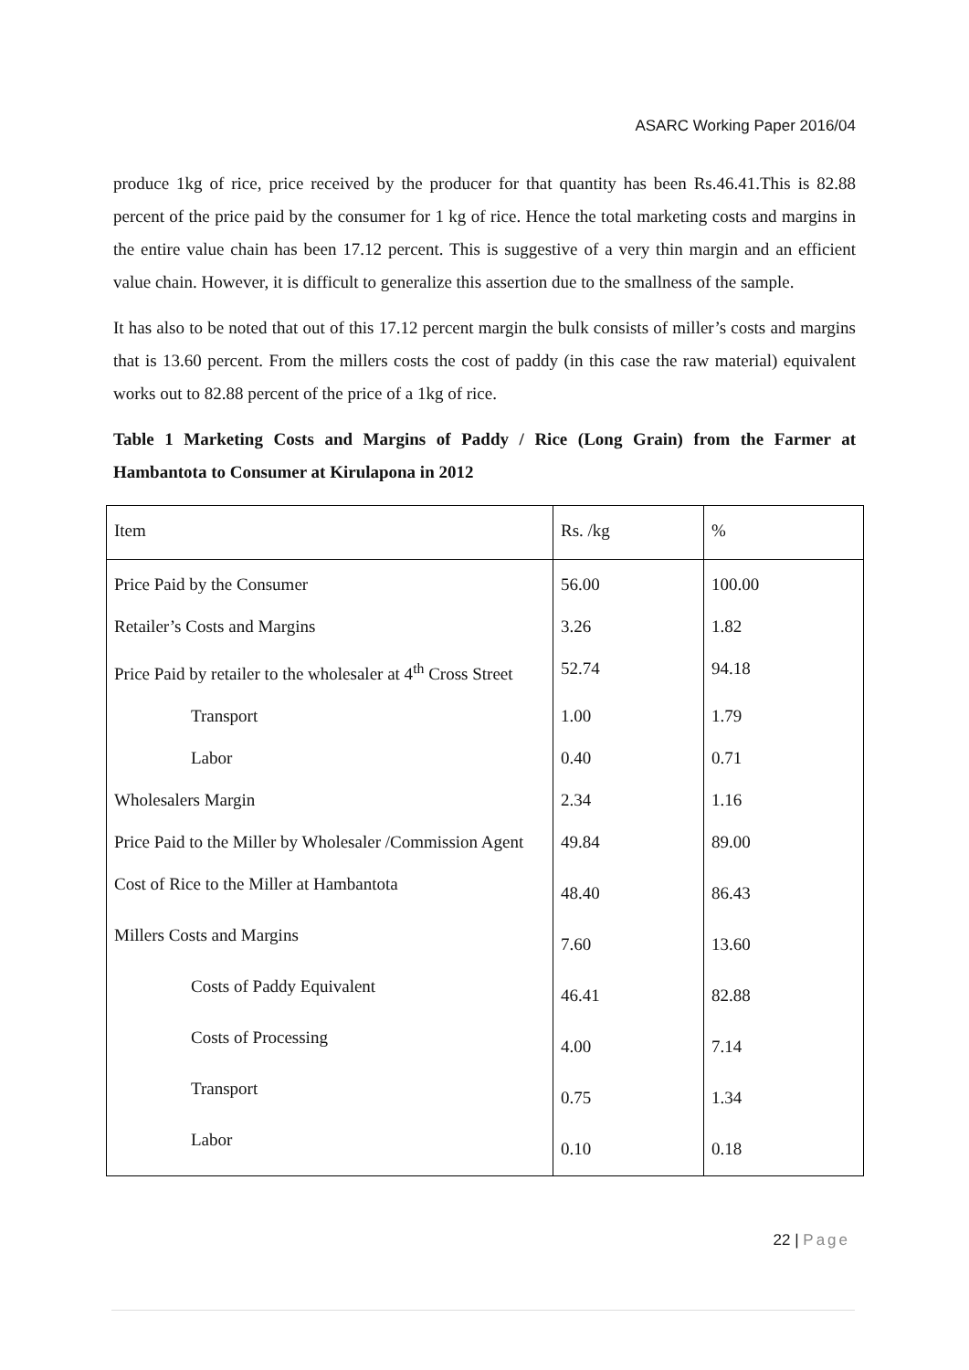ASARC Working Paper 2016/04
produce 1kg of rice, price received by the producer for that quantity has been Rs.46.41.This is 82.88 percent of the price paid by the consumer for 1 kg of rice. Hence the total marketing costs and margins in the entire value chain has been 17.12 percent. This is suggestive of a very thin margin and an efficient value chain. However, it is difficult to generalize this assertion due to the smallness of the sample.
It has also to be noted that out of this 17.12 percent margin the bulk consists of miller’s costs and margins that is 13.60 percent. From the millers costs the cost of paddy (in this case the raw material) equivalent works out to 82.88 percent of the price of a 1kg of rice.
Table 1 Marketing Costs and Margins of Paddy / Rice (Long Grain) from the Farmer at Hambantota to Consumer at Kirulapona in 2012
| Item | Rs. /kg | % |
| --- | --- | --- |
| Price Paid by the Consumer | 56.00 | 100.00 |
| Retailer’s Costs and Margins | 3.26 | 1.82 |
| Price Paid by retailer to the wholesaler at 4<sup>th</sup> Cross Street | 52.74 | 94.18 |
| Transport | 1.00 | 1.79 |
| Labor | 0.40 | 0.71 |
| Wholesalers Margin | 2.34 | 1.16 |
| Price Paid to the Miller by Wholesaler /Commission Agent | 49.84 | 89.00 |
| Cost of Rice to the Miller at Hambantota | 48.40 | 86.43 |
| Millers Costs and Margins | 7.60 | 13.60 |
| Costs of Paddy Equivalent | 46.41 | 82.88 |
| Costs of Processing | 4.00 | 7.14 |
| Transport | 0.75 | 1.34 |
| Labor | 0.10 | 0.18 |
22 | Page